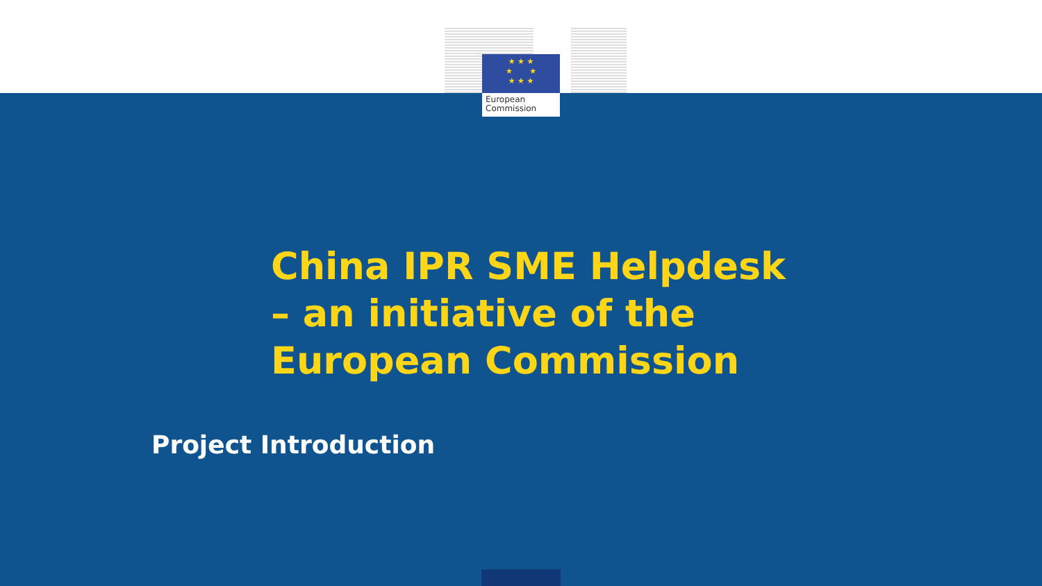★ ★ ★
★ ★
★ ★ ★
European
Commission
China IPR SME Helpdesk
– an initiative of the
European Commission
Project Introduction